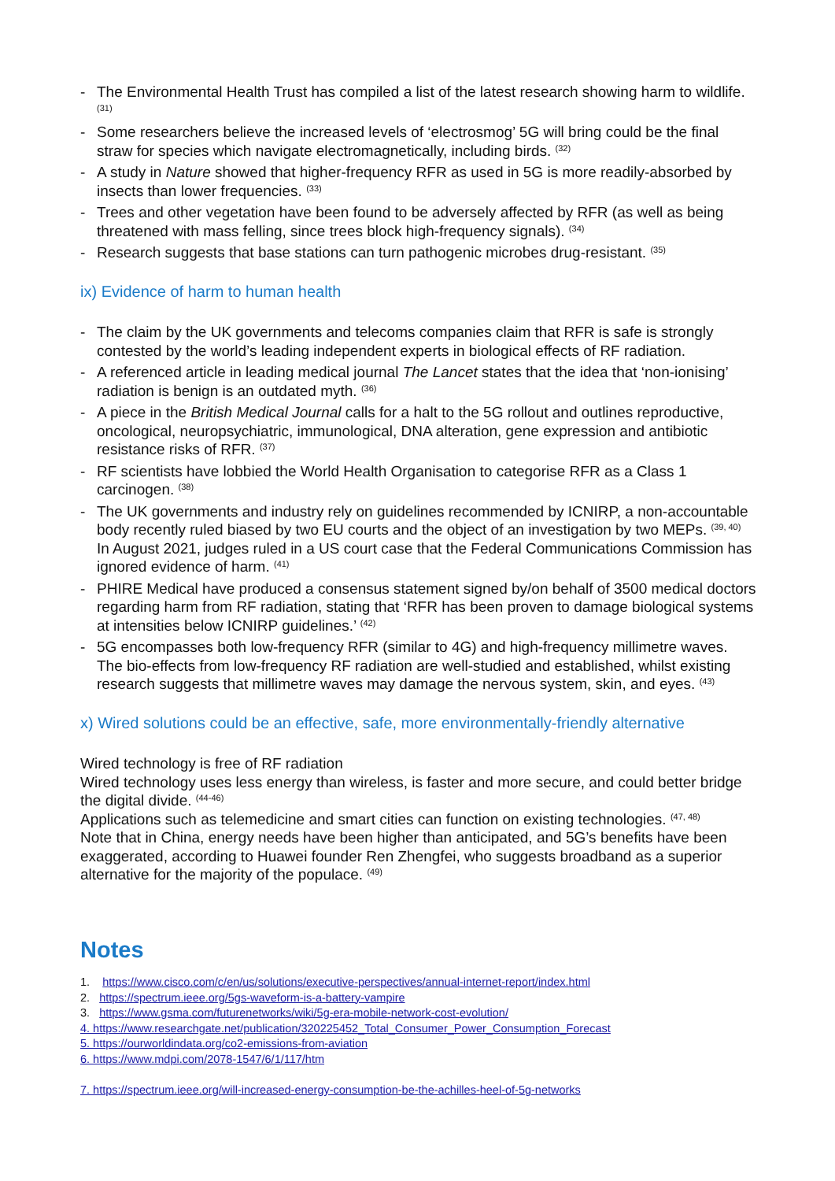- The Environmental Health Trust has compiled a list of the latest research showing harm to wildlife. <sup>(31)</sup>
- Some researchers believe the increased levels of ‘electrosmog’ 5G will bring could be the final straw for species which navigate electromagnetically, including birds. <sup>(32)</sup>
- A study in Nature showed that higher-frequency RFR as used in 5G is more readily-absorbed by insects than lower frequencies. <sup>(33)</sup>
- Trees and other vegetation have been found to be adversely affected by RFR (as well as being threatened with mass felling, since trees block high-frequency signals). <sup>(34)</sup>
- Research suggests that base stations can turn pathogenic microbes drug-resistant. <sup>(35)</sup>
ix) Evidence of harm to human health
- The claim by the UK governments and telecoms companies claim that RFR is safe is strongly contested by the world’s leading independent experts in biological effects of RF radiation.
- A referenced article in leading medical journal The Lancet states that the idea that ‘non-ionising’ radiation is benign is an outdated myth. <sup>(36)</sup>
- A piece in the British Medical Journal calls for a halt to the 5G rollout and outlines reproductive, oncological, neuropsychiatric, immunological, DNA alteration, gene expression and antibiotic resistance risks of RFR. <sup>(37)</sup>
- RF scientists have lobbied the World Health Organisation to categorise RFR as a Class 1 carcinogen. <sup>(38)</sup>
- The UK governments and industry rely on guidelines recommended by ICNIRP, a non-accountable body recently ruled biased by two EU courts and the object of an investigation by two MEPs. <sup>(39, 40)</sup> In August 2021, judges ruled in a US court case that the Federal Communications Commission has ignored evidence of harm. <sup>(41)</sup>
- PHIRE Medical have produced a consensus statement signed by/on behalf of 3500 medical doctors regarding harm from RF radiation, stating that ‘RFR has been proven to damage biological systems at intensities below ICNIRP guidelines.’ <sup>(42)</sup>
- 5G encompasses both low-frequency RFR (similar to 4G) and high-frequency millimetre waves. The bio-effects from low-frequency RF radiation are well-studied and established, whilst existing research suggests that millimetre waves may damage the nervous system, skin, and eyes. <sup>(43)</sup>
x) Wired solutions could be an effective, safe, more environmentally-friendly alternative
Wired technology is free of RF radiation
Wired technology uses less energy than wireless, is faster and more secure, and could better bridge the digital divide. <sup>(44-46)</sup>
Applications such as telemedicine and smart cities can function on existing technologies. <sup>(47, 48)</sup>
Note that in China, energy needs have been higher than anticipated, and 5G’s benefits have been exaggerated, according to Huawei founder Ren Zhengfei, who suggests broadband as a superior alternative for the majority of the populace. <sup>(49)</sup>
Notes
1. https://www.cisco.com/c/en/us/solutions/executive-perspectives/annual-internet-report/index.html
2. https://spectrum.ieee.org/5gs-waveform-is-a-battery-vampire
3. https://www.gsma.com/futurenetworks/wiki/5g-era-mobile-network-cost-evolution/
4. https://www.researchgate.net/publication/320225452_Total_Consumer_Power_Consumption_Forecast
5. https://ourworldindata.org/co2-emissions-from-aviation
6. https://www.mdpi.com/2078-1547/6/1/117/htm
7. https://spectrum.ieee.org/will-increased-energy-consumption-be-the-achilles-heel-of-5g-networks